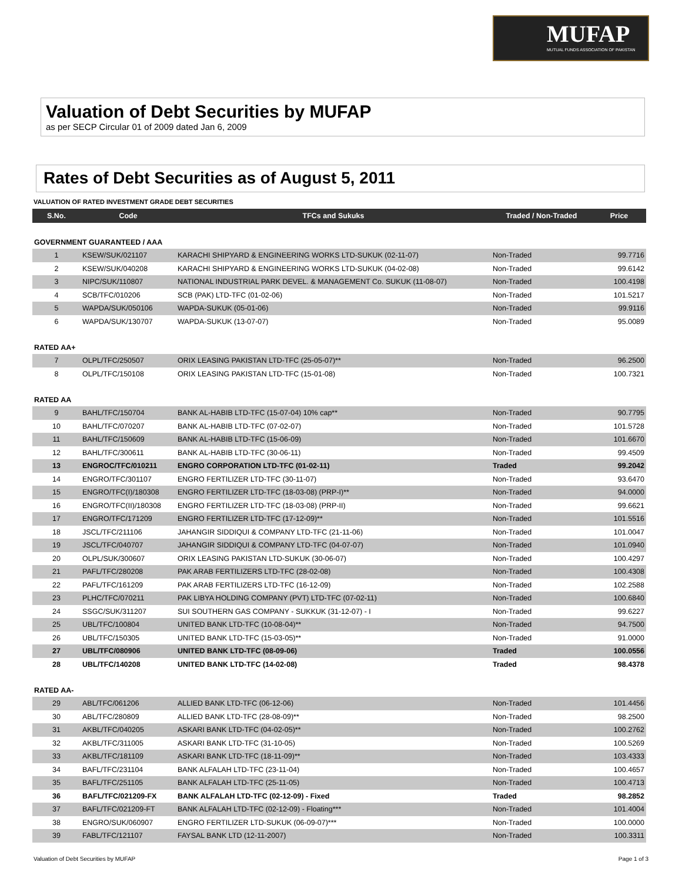MUFAP
MUTUAL FUNDS ASSOCIATION OF PAKISTAN
Valuation of Debt Securities by MUFAP
as per SECP Circular 01 of 2009 dated Jan 6, 2009
Rates of Debt Securities as of August 5, 2011
VALUATION OF RATED INVESTMENT GRADE DEBT SECURITIES
| S.No. | Code | TFCs and Sukuks | Traded / Non-Traded | Price |
| --- | --- | --- | --- | --- |
| GOVERNMENT GUARANTEED / AAA | | | | |
| 1 | KSEW/SUK/021107 | KARACHI SHIPYARD & ENGINEERING WORKS LTD-SUKUK (02-11-07) | Non-Traded | 99.7716 |
| 2 | KSEW/SUK/040208 | KARACHI SHIPYARD & ENGINEERING WORKS LTD-SUKUK (04-02-08) | Non-Traded | 99.6142 |
| 3 | NIPC/SUK/110807 | NATIONAL INDUSTRIAL PARK DEVEL. & MANAGEMENT Co. SUKUK (11-08-07) | Non-Traded | 100.4198 |
| 4 | SCB/TFC/010206 | SCB (PAK) LTD-TFC (01-02-06) | Non-Traded | 101.5217 |
| 5 | WAPDA/SUK/050106 | WAPDA-SUKUK (05-01-06) | Non-Traded | 99.9116 |
| 6 | WAPDA/SUK/130707 | WAPDA-SUKUK (13-07-07) | Non-Traded | 95.0089 |
| RATED AA+ | | | | |
| 7 | OLPL/TFC/250507 | ORIX LEASING PAKISTAN LTD-TFC (25-05-07)** | Non-Traded | 96.2500 |
| 8 | OLPL/TFC/150108 | ORIX LEASING PAKISTAN LTD-TFC (15-01-08) | Non-Traded | 100.7321 |
| RATED AA | | | | |
| 9 | BAHL/TFC/150704 | BANK AL-HABIB LTD-TFC (15-07-04) 10% cap** | Non-Traded | 90.7795 |
| 10 | BAHL/TFC/070207 | BANK AL-HABIB LTD-TFC (07-02-07) | Non-Traded | 101.5728 |
| 11 | BAHL/TFC/150609 | BANK AL-HABIB LTD-TFC (15-06-09) | Non-Traded | 101.6670 |
| 12 | BAHL/TFC/300611 | BANK AL-HABIB LTD-TFC (30-06-11) | Non-Traded | 99.4509 |
| 13 | ENGROC/TFC/010211 | ENGRO CORPORATION LTD-TFC (01-02-11) | Traded | 99.2042 |
| 14 | ENGRO/TFC/301107 | ENGRO FERTILIZER LTD-TFC (30-11-07) | Non-Traded | 93.6470 |
| 15 | ENGRO/TFC(I)/180308 | ENGRO FERTILIZER LTD-TFC (18-03-08) (PRP-I)** | Non-Traded | 94.0000 |
| 16 | ENGRO/TFC(II)/180308 | ENGRO FERTILIZER LTD-TFC (18-03-08) (PRP-II) | Non-Traded | 99.6621 |
| 17 | ENGRO/TFC/171209 | ENGRO FERTILIZER LTD-TFC (17-12-09)** | Non-Traded | 101.5516 |
| 18 | JSCL/TFC/211106 | JAHANGIR SIDDIQUI & COMPANY LTD-TFC (21-11-06) | Non-Traded | 101.0047 |
| 19 | JSCL/TFC/040707 | JAHANGIR SIDDIQUI & COMPANY LTD-TFC (04-07-07) | Non-Traded | 101.0940 |
| 20 | OLPL/SUK/300607 | ORIX LEASING PAKISTAN LTD-SUKUK (30-06-07) | Non-Traded | 100.4297 |
| 21 | PAFL/TFC/280208 | PAK ARAB FERTILIZERS LTD-TFC (28-02-08) | Non-Traded | 100.4308 |
| 22 | PAFL/TFC/161209 | PAK ARAB FERTILIZERS LTD-TFC (16-12-09) | Non-Traded | 102.2588 |
| 23 | PLHC/TFC/070211 | PAK LIBYA HOLDING COMPANY (PVT) LTD-TFC (07-02-11) | Non-Traded | 100.6840 |
| 24 | SSGC/SUK/311207 | SUI SOUTHERN GAS COMPANY - SUKKUK (31-12-07) - I | Non-Traded | 99.6227 |
| 25 | UBL/TFC/100804 | UNITED BANK LTD-TFC (10-08-04)** | Non-Traded | 94.7500 |
| 26 | UBL/TFC/150305 | UNITED BANK LTD-TFC (15-03-05)** | Non-Traded | 91.0000 |
| 27 | UBL/TFC/080906 | UNITED BANK LTD-TFC (08-09-06) | Traded | 100.0556 |
| 28 | UBL/TFC/140208 | UNITED BANK LTD-TFC (14-02-08) | Traded | 98.4378 |
| RATED AA- | | | | |
| 29 | ABL/TFC/061206 | ALLIED BANK LTD-TFC (06-12-06) | Non-Traded | 101.4456 |
| 30 | ABL/TFC/280809 | ALLIED BANK LTD-TFC (28-08-09)** | Non-Traded | 98.2500 |
| 31 | AKBL/TFC/040205 | ASKARI BANK LTD-TFC (04-02-05)** | Non-Traded | 100.2762 |
| 32 | AKBL/TFC/311005 | ASKARI BANK LTD-TFC (31-10-05) | Non-Traded | 100.5269 |
| 33 | AKBL/TFC/181109 | ASKARI BANK LTD-TFC (18-11-09)** | Non-Traded | 103.4333 |
| 34 | BAFL/TFC/231104 | BANK ALFALAH LTD-TFC (23-11-04) | Non-Traded | 100.4657 |
| 35 | BAFL/TFC/251105 | BANK ALFALAH LTD-TFC (25-11-05) | Non-Traded | 100.4713 |
| 36 | BAFL/TFC/021209-FX | BANK ALFALAH LTD-TFC (02-12-09) - Fixed | Traded | 98.2852 |
| 37 | BAFL/TFC/021209-FT | BANK ALFALAH LTD-TFC (02-12-09) - Floating*** | Non-Traded | 101.4004 |
| 38 | ENGRO/SUK/060907 | ENGRO FERTILIZER LTD-SUKUK (06-09-07)*** | Non-Traded | 100.0000 |
| 39 | FABL/TFC/121107 | FAYSAL BANK LTD (12-11-2007) | Non-Traded | 100.3311 |
Valuation of Debt Securities by MUFAP Page 1 of 3